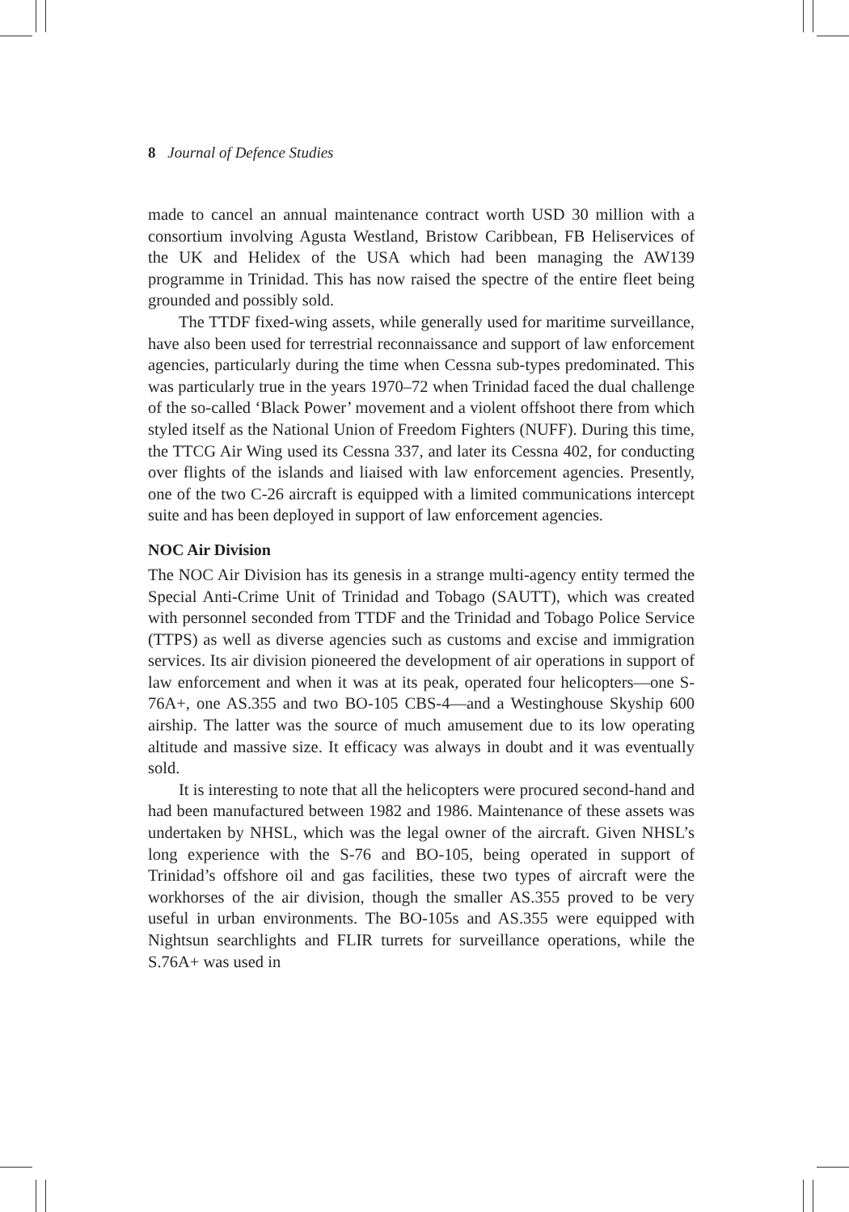8 Journal of Defence Studies
made to cancel an annual maintenance contract worth USD 30 million with a consortium involving Agusta Westland, Bristow Caribbean, FB Heliservices of the UK and Helidex of the USA which had been managing the AW139 programme in Trinidad. This has now raised the spectre of the entire fleet being grounded and possibly sold.
The TTDF fixed-wing assets, while generally used for maritime surveillance, have also been used for terrestrial reconnaissance and support of law enforcement agencies, particularly during the time when Cessna sub-types predominated. This was particularly true in the years 1970–72 when Trinidad faced the dual challenge of the so-called ‘Black Power’ movement and a violent offshoot there from which styled itself as the National Union of Freedom Fighters (NUFF). During this time, the TTCG Air Wing used its Cessna 337, and later its Cessna 402, for conducting over flights of the islands and liaised with law enforcement agencies. Presently, one of the two C-26 aircraft is equipped with a limited communications intercept suite and has been deployed in support of law enforcement agencies.
NOC Air Division
The NOC Air Division has its genesis in a strange multi-agency entity termed the Special Anti-Crime Unit of Trinidad and Tobago (SAUTT), which was created with personnel seconded from TTDF and the Trinidad and Tobago Police Service (TTPS) as well as diverse agencies such as customs and excise and immigration services. Its air division pioneered the development of air operations in support of law enforcement and when it was at its peak, operated four helicopters—one S-76A+, one AS.355 and two BO-105 CBS-4—and a Westinghouse Skyship 600 airship. The latter was the source of much amusement due to its low operating altitude and massive size. It efficacy was always in doubt and it was eventually sold.
It is interesting to note that all the helicopters were procured second-hand and had been manufactured between 1982 and 1986. Maintenance of these assets was undertaken by NHSL, which was the legal owner of the aircraft. Given NHSL’s long experience with the S-76 and BO-105, being operated in support of Trinidad’s offshore oil and gas facilities, these two types of aircraft were the workhorses of the air division, though the smaller AS.355 proved to be very useful in urban environments. The BO-105s and AS.355 were equipped with Nightsun searchlights and FLIR turrets for surveillance operations, while the S.76A+ was used in